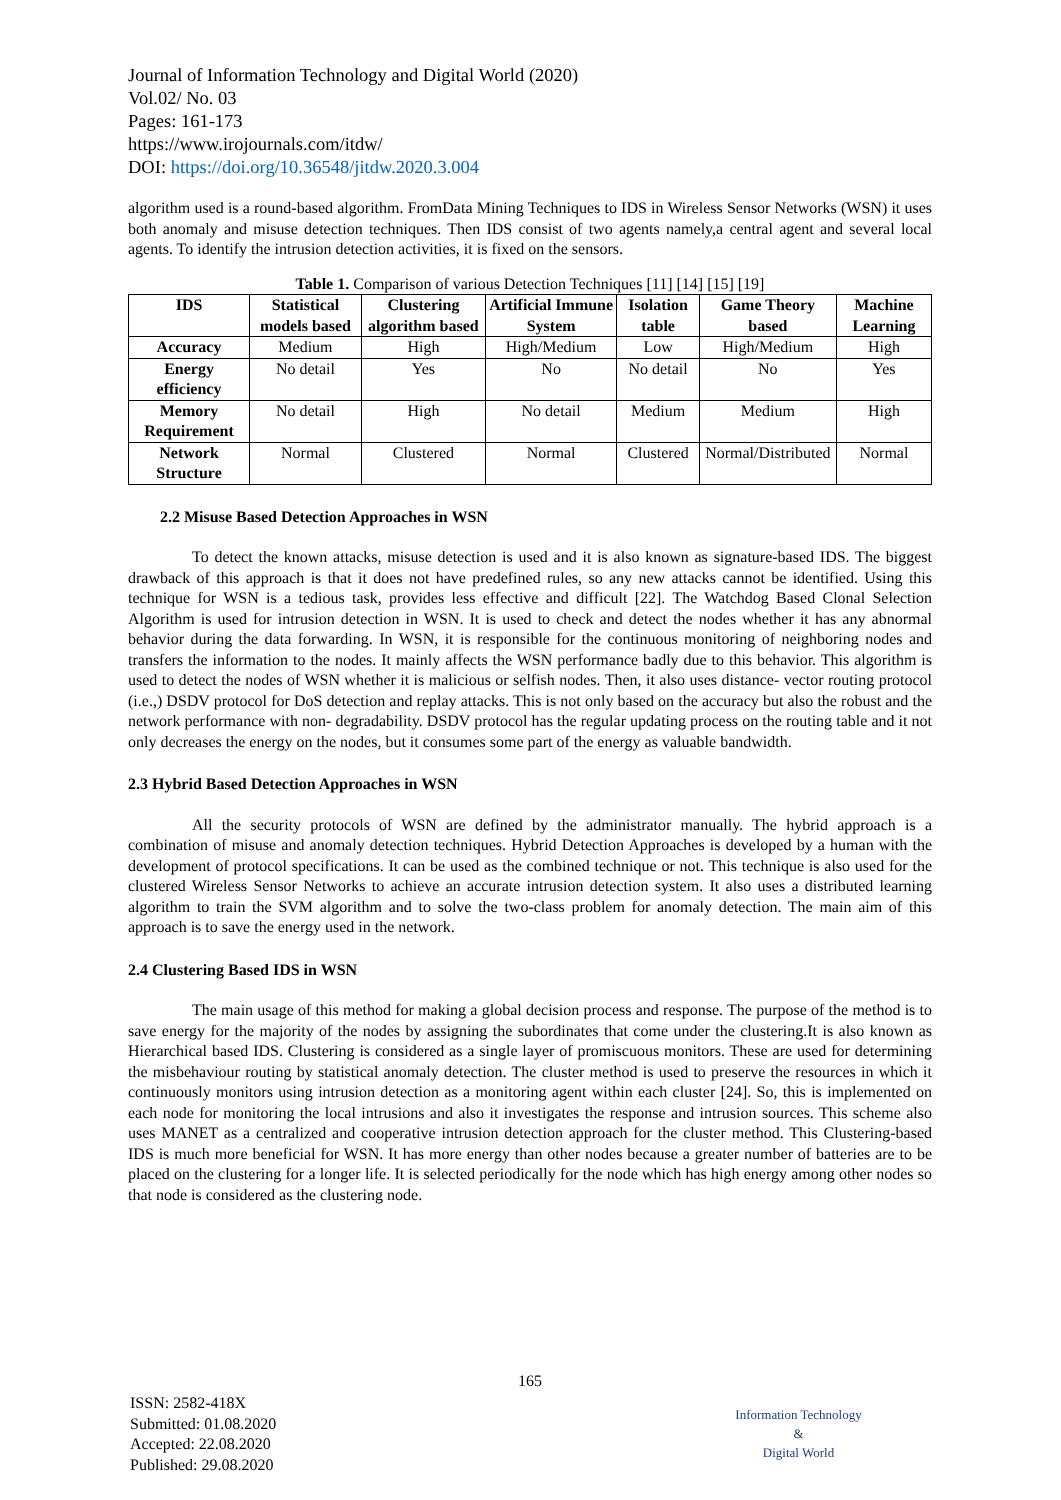Journal of Information Technology and Digital World (2020)
Vol.02/ No. 03
Pages: 161-173
https://www.irojournals.com/itdw/
DOI: https://doi.org/10.36548/jitdw.2020.3.004
algorithm used is a round-based algorithm. FromData Mining Techniques to IDS in Wireless Sensor Networks (WSN) it uses both anomaly and misuse detection techniques. Then IDS consist of two agents namely,a central agent and several local agents. To identify the intrusion detection activities, it is fixed on the sensors.
Table 1. Comparison of various Detection Techniques [11] [14] [15] [19]
| IDS | Statistical models based | Clustering algorithm based | Artificial Immune System | Isolation table | Game Theory based | Machine Learning |
| --- | --- | --- | --- | --- | --- | --- |
| Accuracy | Medium | High | High/Medium | Low | High/Medium | High |
| Energy efficiency | No detail | Yes | No | No detail | No | Yes |
| Memory Requirement | No detail | High | No detail | Medium | Medium | High |
| Network Structure | Normal | Clustered | Normal | Clustered | Normal/Distributed | Normal |
2.2 Misuse Based Detection Approaches in WSN
To detect the known attacks, misuse detection is used and it is also known as signature-based IDS. The biggest drawback of this approach is that it does not have predefined rules, so any new attacks cannot be identified. Using this technique for WSN is a tedious task, provides less effective and difficult [22]. The Watchdog Based Clonal Selection Algorithm is used for intrusion detection in WSN. It is used to check and detect the nodes whether it has any abnormal behavior during the data forwarding. In WSN, it is responsible for the continuous monitoring of neighboring nodes and transfers the information to the nodes. It mainly affects the WSN performance badly due to this behavior. This algorithm is used to detect the nodes of WSN whether it is malicious or selfish nodes. Then, it also uses distance- vector routing protocol (i.e.,) DSDV protocol for DoS detection and replay attacks. This is not only based on the accuracy but also the robust and the network performance with non- degradability. DSDV protocol has the regular updating process on the routing table and it not only decreases the energy on the nodes, but it consumes some part of the energy as valuable bandwidth.
2.3 Hybrid Based Detection Approaches in WSN
All the security protocols of WSN are defined by the administrator manually. The hybrid approach is a combination of misuse and anomaly detection techniques. Hybrid Detection Approaches is developed by a human with the development of protocol specifications. It can be used as the combined technique or not. This technique is also used for the clustered Wireless Sensor Networks to achieve an accurate intrusion detection system. It also uses a distributed learning algorithm to train the SVM algorithm and to solve the two-class problem for anomaly detection. The main aim of this approach is to save the energy used in the network.
2.4 Clustering Based IDS in WSN
The main usage of this method for making a global decision process and response. The purpose of the method is to save energy for the majority of the nodes by assigning the subordinates that come under the clustering.It is also known as Hierarchical based IDS. Clustering is considered as a single layer of promiscuous monitors. These are used for determining the misbehaviour routing by statistical anomaly detection. The cluster method is used to preserve the resources in which it continuously monitors using intrusion detection as a monitoring agent within each cluster [24]. So, this is implemented on each node for monitoring the local intrusions and also it investigates the response and intrusion sources. This scheme also uses MANET as a centralized and cooperative intrusion detection approach for the cluster method. This Clustering-based IDS is much more beneficial for WSN. It has more energy than other nodes because a greater number of batteries are to be placed on the clustering for a longer life. It is selected periodically for the node which has high energy among other nodes so that node is considered as the clustering node.
165
ISSN: 2582-418X
Submitted: 01.08.2020
Accepted: 22.08.2020
Published: 29.08.2020
Information Technology
&
Digital World